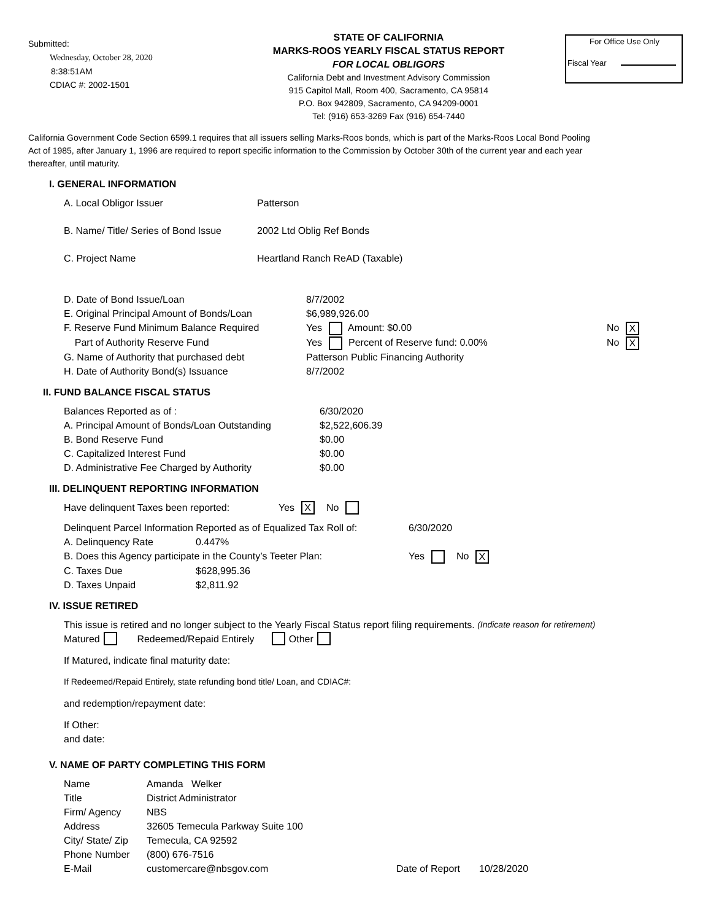Submitted:
Wednesday, October 28, 2020
8:38:51AM
CDIAC #: 2002-1501
STATE OF CALIFORNIA
MARKS-ROOS YEARLY FISCAL STATUS REPORT
FOR LOCAL OBLIGORS
California Debt and Investment Advisory Commission
915 Capitol Mall, Room 400, Sacramento, CA 95814
P.O. Box 942809, Sacramento, CA 94209-0001
Tel: (916) 653-3269 Fax (916) 654-7440
For Office Use Only
Fiscal Year
California Government Code Section 6599.1 requires that all issuers selling Marks-Roos bonds, which is part of the Marks-Roos Local Bond Pooling Act of 1985, after January 1, 1996 are required to report specific information to the Commission by October 30th of the current year and each year thereafter, until maturity.
I. GENERAL INFORMATION
A. Local Obligor Issuer Patterson
B. Name/ Title/ Series of Bond Issue 2002 Ltd Oblig Ref Bonds
C. Project Name Heartland Ranch ReAD (Taxable)
D. Date of Bond Issue/Loan 8/7/2002
E. Original Principal Amount of Bonds/Loan $6,989,926.00
F. Reserve Fund Minimum Balance Required Yes Amount: $0.00 No X
Part of Authority Reserve Fund Yes Percent of Reserve fund: 0.00% No X
G. Name of Authority that purchased debt Patterson Public Financing Authority
H. Date of Authority Bond(s) Issuance 8/7/2002
II. FUND BALANCE FISCAL STATUS
Balances Reported as of : 6/30/2020
A. Principal Amount of Bonds/Loan Outstanding $2,522,606.39
B. Bond Reserve Fund $0.00
C. Capitalized Interest Fund $0.00
D. Administrative Fee Charged by Authority $0.00
III. DELINQUENT REPORTING INFORMATION
Have delinquent Taxes been reported: Yes X No
Delinquent Parcel Information Reported as of Equalized Tax Roll of: 6/30/2020
A. Delinquency Rate 0.447%
B. Does this Agency participate in the County’s Teeter Plan: Yes No X
C. Taxes Due $628,995.36
D. Taxes Unpaid $2,811.92
IV. ISSUE RETIRED
This issue is retired and no longer subject to the Yearly Fiscal Status report filing requirements. (Indicate reason for retirement)
Matured Redeemed/Repaid Entirely Other
If Matured, indicate final maturity date:
If Redeemed/Repaid Entirely, state refunding bond title/ Loan, and CDIAC#:
and redemption/repayment date:
If Other:
and date:
V. NAME OF PARTY COMPLETING THIS FORM
Name Amanda Welker
Title District Administrator
Firm/ Agency NBS
Address 32605 Temecula Parkway Suite 100
City/ State/ Zip Temecula, CA 92592
Phone Number (800) 676-7516
E-Mail customercare@nbsgov.com Date of Report 10/28/2020